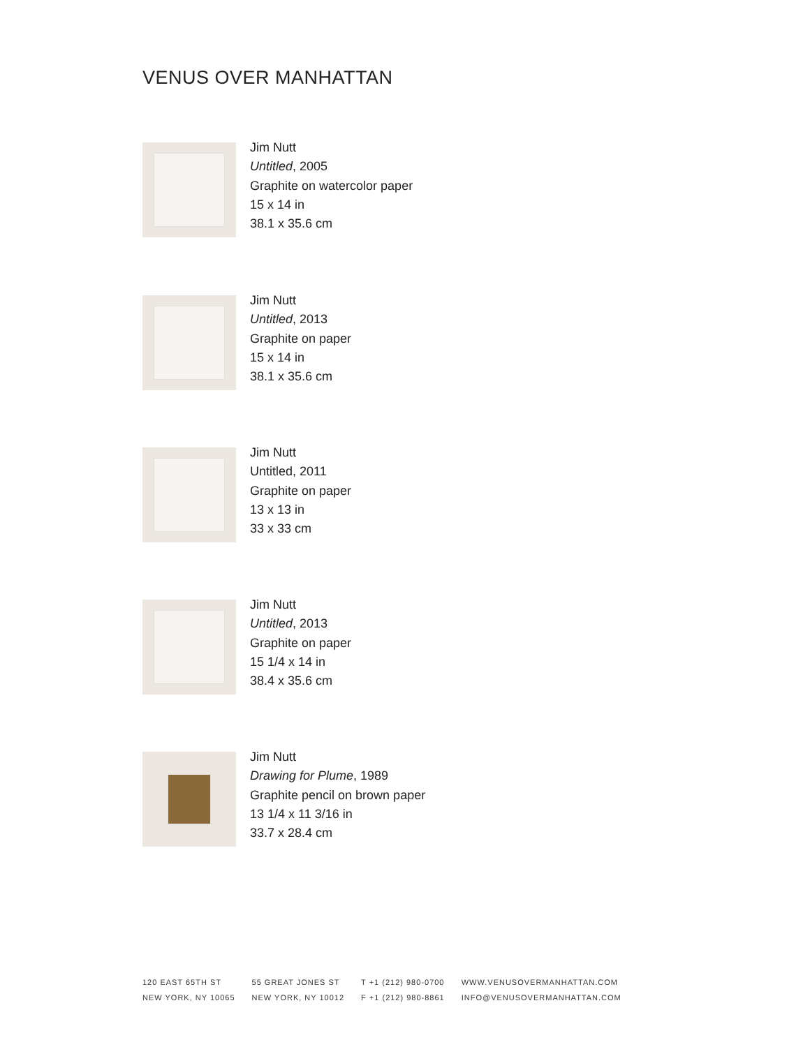VENUS OVER MANHATTAN
Jim Nutt
Untitled, 2005
Graphite on watercolor paper
15 x 14 in
38.1 x 35.6 cm
Jim Nutt
Untitled, 2013
Graphite on paper
15 x 14 in
38.1 x 35.6 cm
Jim Nutt
Untitled, 2011
Graphite on paper
13 x 13 in
33 x 33 cm
Jim Nutt
Untitled, 2013
Graphite on paper
15 1/4 x 14 in
38.4 x 35.6 cm
Jim Nutt
Drawing for Plume, 1989
Graphite pencil on brown paper
13 1/4 x 11 3/16 in
33.7 x 28.4 cm
120 EAST 65TH ST
NEW YORK, NY 10065
55 GREAT JONES ST
NEW YORK, NY 10012
T +1 (212) 980-0700
F +1 (212) 980-8861
WWW.VENUSOVERMANHATTAN.COM
INFO@VENUSOVERMANHATTAN.COM